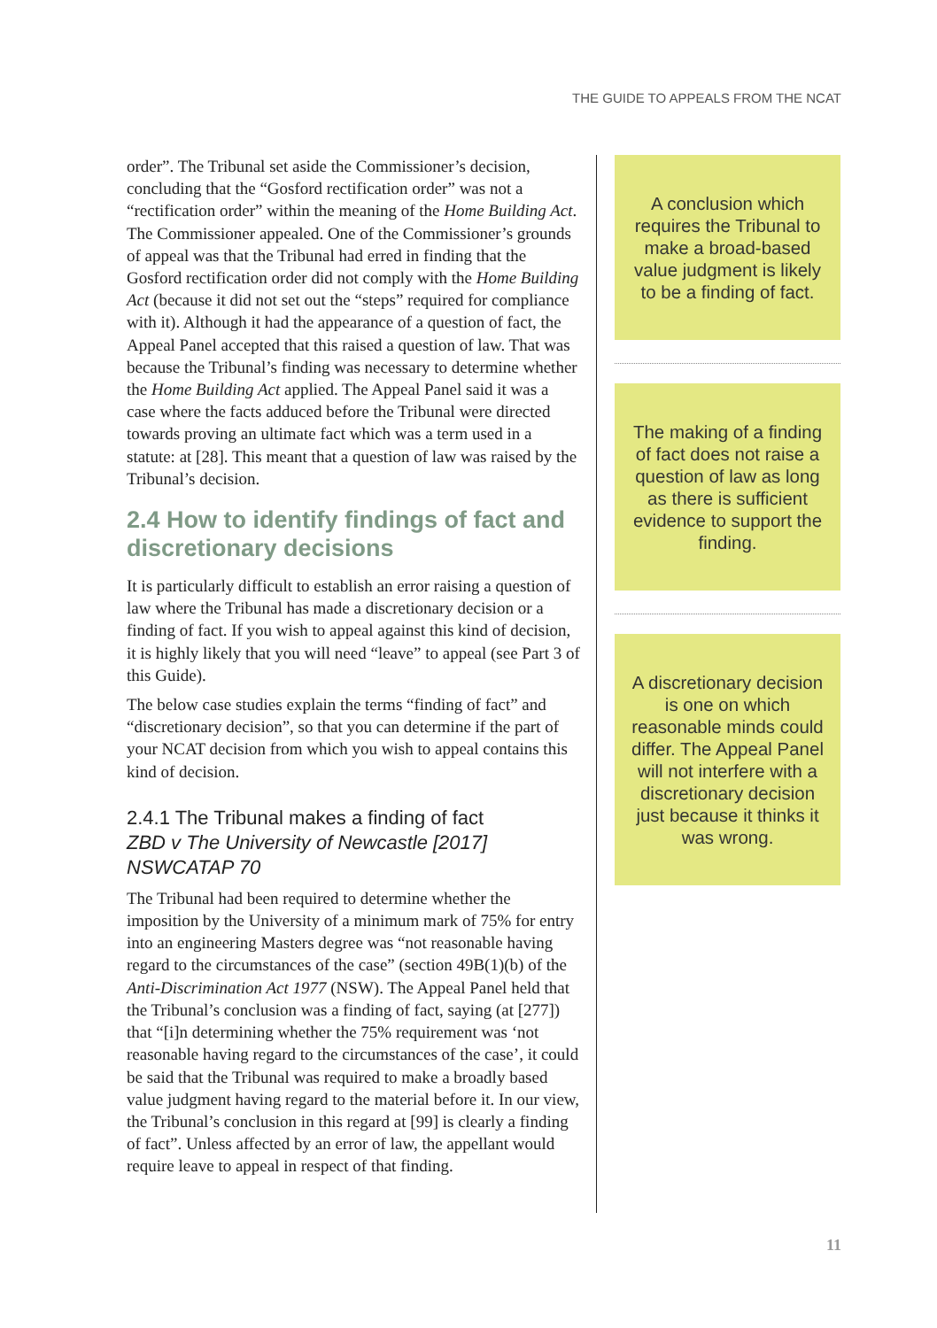THE GUIDE TO APPEALS FROM THE NCAT
order”. The Tribunal set aside the Commissioner’s decision, concluding that the “Gosford rectification order” was not a “rectification order” within the meaning of the Home Building Act. The Commissioner appealed. One of the Commissioner’s grounds of appeal was that the Tribunal had erred in finding that the Gosford rectification order did not comply with the Home Building Act (because it did not set out the “steps” required for compliance with it). Although it had the appearance of a question of fact, the Appeal Panel accepted that this raised a question of law. That was because the Tribunal’s finding was necessary to determine whether the Home Building Act applied. The Appeal Panel said it was a case where the facts adduced before the Tribunal were directed towards proving an ultimate fact which was a term used in a statute: at [28]. This meant that a question of law was raised by the Tribunal’s decision.
2.4 How to identify findings of fact and discretionary decisions
It is particularly difficult to establish an error raising a question of law where the Tribunal has made a discretionary decision or a finding of fact. If you wish to appeal against this kind of decision, it is highly likely that you will need “leave” to appeal (see Part 3 of this Guide).
The below case studies explain the terms “finding of fact” and “discretionary decision”, so that you can determine if the part of your NCAT decision from which you wish to appeal contains this kind of decision.
2.4.1 The Tribunal makes a finding of fact
ZBD v The University of Newcastle [2017] NSWCATAP 70
The Tribunal had been required to determine whether the imposition by the University of a minimum mark of 75% for entry into an engineering Masters degree was “not reasonable having regard to the circumstances of the case” (section 49B(1)(b) of the Anti-Discrimination Act 1977 (NSW). The Appeal Panel held that the Tribunal’s conclusion was a finding of fact, saying (at [277]) that “[i]n determining whether the 75% requirement was ‘not reasonable having regard to the circumstances of the case’, it could be said that the Tribunal was required to make a broadly based value judgment having regard to the material before it. In our view, the Tribunal’s conclusion in this regard at [99] is clearly a finding of fact”. Unless affected by an error of law, the appellant would require leave to appeal in respect of that finding.
A conclusion which requires the Tribunal to make a broad-based value judgment is likely to be a finding of fact.
The making of a finding of fact does not raise a question of law as long as there is sufficient evidence to support the finding.
A discretionary decision is one on which reasonable minds could differ. The Appeal Panel will not interfere with a discretionary decision just because it thinks it was wrong.
11